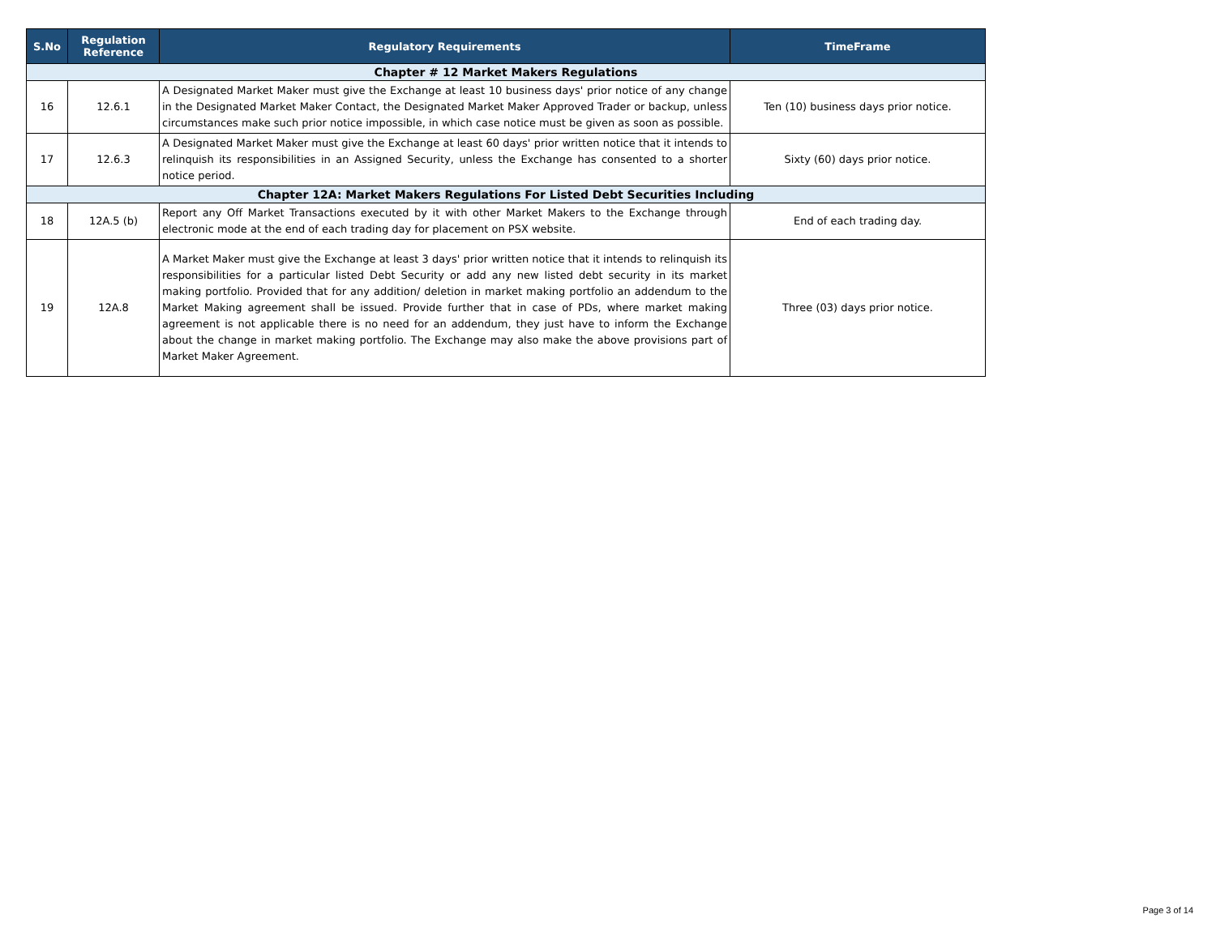| S.No | Regulation Reference | Regulatory Requirements | TimeFrame |
| --- | --- | --- | --- |
| Chapter # 12 Market Makers Regulations | | | |
| 16 | 12.6.1 | A Designated Market Maker must give the Exchange at least 10 business days' prior notice of any change in the Designated Market Maker Contact, the Designated Market Maker Approved Trader or backup, unless circumstances make such prior notice impossible, in which case notice must be given as soon as possible. | Ten (10) business days prior notice. |
| 17 | 12.6.3 | A Designated Market Maker must give the Exchange at least 60 days' prior written notice that it intends to relinquish its responsibilities in an Assigned Security, unless the Exchange has consented to a shorter notice period. | Sixty (60) days prior notice. |
| Chapter 12A: Market Makers Regulations For Listed Debt Securities Including | | | |
| 18 | 12A.5 (b) | Report any Off Market Transactions executed by it with other Market Makers to the Exchange through electronic mode at the end of each trading day for placement on PSX website. | End of each trading day. |
| 19 | 12A.8 | A Market Maker must give the Exchange at least 3 days' prior written notice that it intends to relinquish its responsibilities for a particular listed Debt Security or add any new listed debt security in its market making portfolio. Provided that for any addition/ deletion in market making portfolio an addendum to the Market Making agreement shall be issued. Provide further that in case of PDs, where market making agreement is not applicable there is no need for an addendum, they just have to inform the Exchange about the change in market making portfolio. The Exchange may also make the above provisions part of Market Maker Agreement. | Three (03) days prior notice. |
Page 3 of 14